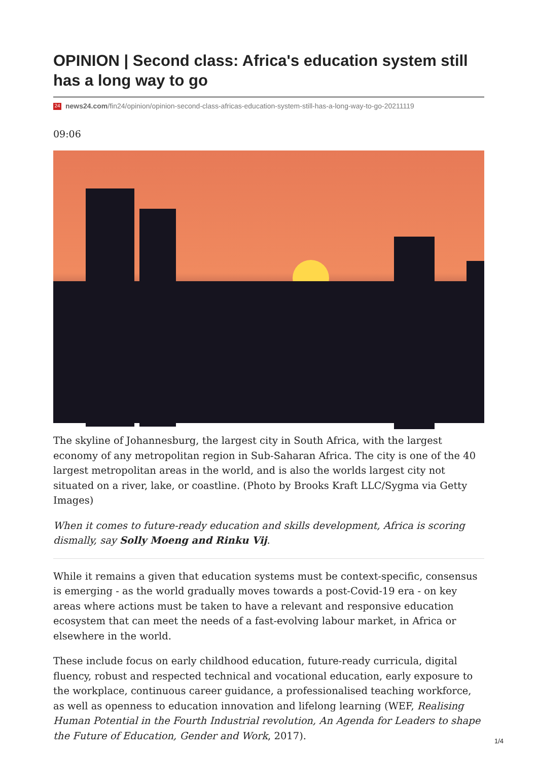OPINION | Second class: Africa's education system still has a long way to go
24 news24.com/fin24/opinion/opinion-second-class-africas-education-system-still-has-a-long-way-to-go-20211119
09:06
The skyline of Johannesburg, the largest city in South Africa, with the largest economy of any metropolitan region in Sub-Saharan Africa. The city is one of the 40 largest metropolitan areas in the world, and is also the worlds largest city not situated on a river, lake, or coastline. (Photo by Brooks Kraft LLC/Sygma via Getty Images)
When it comes to future-ready education and skills development, Africa is scoring dismally, say Solly Moeng and Rinku Vij.
While it remains a given that education systems must be context-specific, consensus is emerging - as the world gradually moves towards a post-Covid-19 era - on key areas where actions must be taken to have a relevant and responsive education ecosystem that can meet the needs of a fast-evolving labour market, in Africa or elsewhere in the world.
These include focus on early childhood education, future-ready curricula, digital fluency, robust and respected technical and vocational education, early exposure to the workplace, continuous career guidance, a professionalised teaching workforce, as well as openness to education innovation and lifelong learning (WEF, Realising Human Potential in the Fourth Industrial revolution, An Agenda for Leaders to shape the Future of Education, Gender and Work, 2017).
1/4